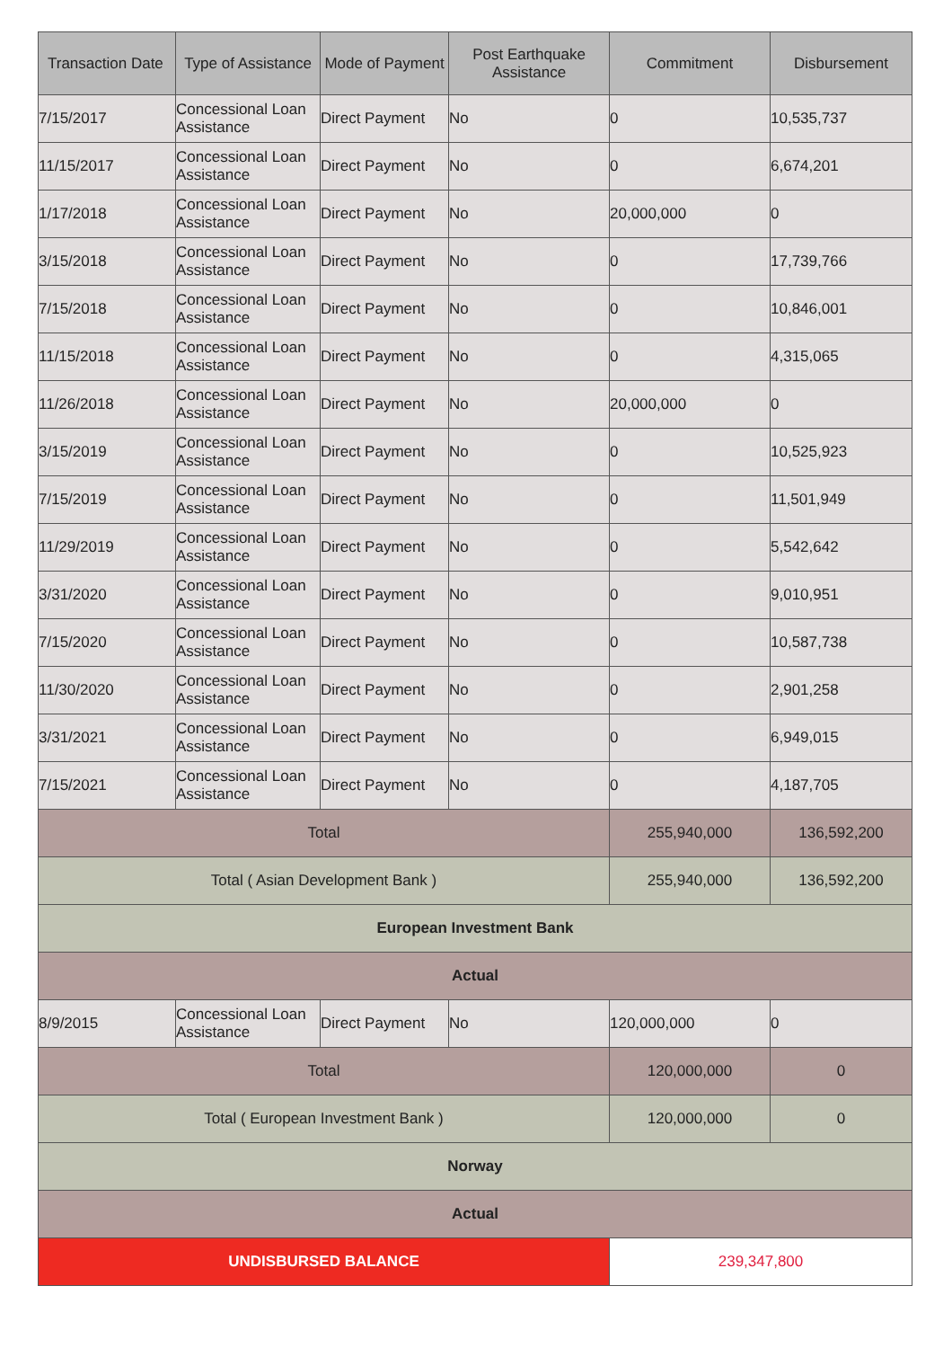| Transaction Date | Type of Assistance | Mode of Payment | Post Earthquake Assistance | Commitment | Disbursement |
| --- | --- | --- | --- | --- | --- |
| 7/15/2017 | Concessional Loan Assistance | Direct Payment | No | 0 | 10,535,737 |
| 11/15/2017 | Concessional Loan Assistance | Direct Payment | No | 0 | 6,674,201 |
| 1/17/2018 | Concessional Loan Assistance | Direct Payment | No | 20,000,000 | 0 |
| 3/15/2018 | Concessional Loan Assistance | Direct Payment | No | 0 | 17,739,766 |
| 7/15/2018 | Concessional Loan Assistance | Direct Payment | No | 0 | 10,846,001 |
| 11/15/2018 | Concessional Loan Assistance | Direct Payment | No | 0 | 4,315,065 |
| 11/26/2018 | Concessional Loan Assistance | Direct Payment | No | 20,000,000 | 0 |
| 3/15/2019 | Concessional Loan Assistance | Direct Payment | No | 0 | 10,525,923 |
| 7/15/2019 | Concessional Loan Assistance | Direct Payment | No | 0 | 11,501,949 |
| 11/29/2019 | Concessional Loan Assistance | Direct Payment | No | 0 | 5,542,642 |
| 3/31/2020 | Concessional Loan Assistance | Direct Payment | No | 0 | 9,010,951 |
| 7/15/2020 | Concessional Loan Assistance | Direct Payment | No | 0 | 10,587,738 |
| 11/30/2020 | Concessional Loan Assistance | Direct Payment | No | 0 | 2,901,258 |
| 3/31/2021 | Concessional Loan Assistance | Direct Payment | No | 0 | 6,949,015 |
| 7/15/2021 | Concessional Loan Assistance | Direct Payment | No | 0 | 4,187,705 |
| Total | | | | 255,940,000 | 136,592,200 |
| Total ( Asian Development Bank ) | | | | 255,940,000 | 136,592,200 |
| European Investment Bank | | | | | |
| Actual | | | | | |
| 8/9/2015 | Concessional Loan Assistance | Direct Payment | No | 120,000,000 | 0 |
| Total | | | | 120,000,000 | 0 |
| Total ( European Investment Bank ) | | | | 120,000,000 | 0 |
| Norway | | | | | |
| Actual | | | | | |
| UNDISBURSED BALANCE | | | | 239,347,800 | |